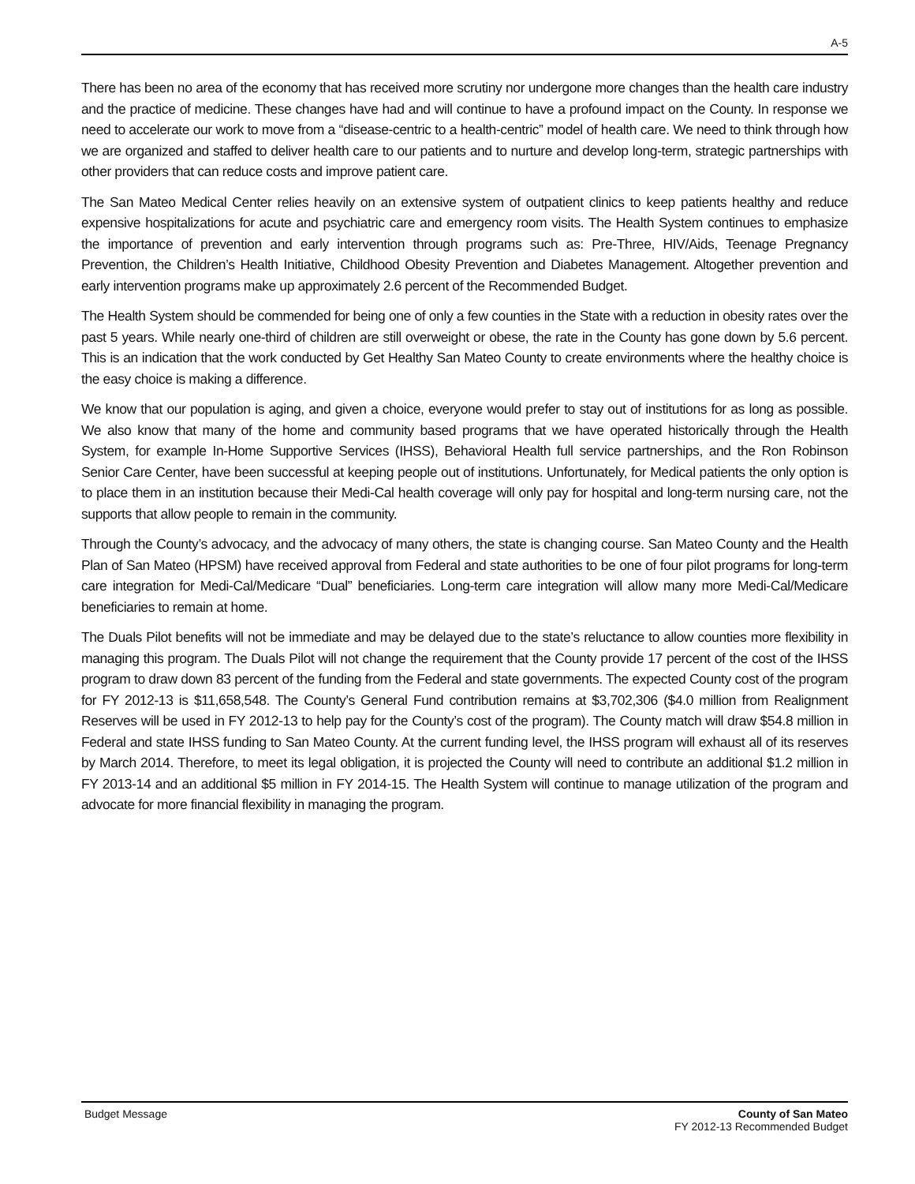A-5
There has been no area of the economy that has received more scrutiny nor undergone more changes than the health care industry and the practice of medicine. These changes have had and will continue to have a profound impact on the County. In response we need to accelerate our work to move from a “disease-centric to a health-centric” model of health care. We need to think through how we are organized and staffed to deliver health care to our patients and to nurture and develop long-term, strategic partnerships with other providers that can reduce costs and improve patient care.
The San Mateo Medical Center relies heavily on an extensive system of outpatient clinics to keep patients healthy and reduce expensive hospitalizations for acute and psychiatric care and emergency room visits. The Health System continues to emphasize the importance of prevention and early intervention through programs such as: Pre-Three, HIV/Aids, Teenage Pregnancy Prevention, the Children’s Health Initiative, Childhood Obesity Prevention and Diabetes Management. Altogether prevention and early intervention programs make up approximately 2.6 percent of the Recommended Budget.
The Health System should be commended for being one of only a few counties in the State with a reduction in obesity rates over the past 5 years. While nearly one-third of children are still overweight or obese, the rate in the County has gone down by 5.6 percent. This is an indication that the work conducted by Get Healthy San Mateo County to create environments where the healthy choice is the easy choice is making a difference.
We know that our population is aging, and given a choice, everyone would prefer to stay out of institutions for as long as possible. We also know that many of the home and community based programs that we have operated historically through the Health System, for example In-Home Supportive Services (IHSS), Behavioral Health full service partnerships, and the Ron Robinson Senior Care Center, have been successful at keeping people out of institutions. Unfortunately, for Medical patients the only option is to place them in an institution because their Medi-Cal health coverage will only pay for hospital and long-term nursing care, not the supports that allow people to remain in the community.
Through the County’s advocacy, and the advocacy of many others, the state is changing course. San Mateo County and the Health Plan of San Mateo (HPSM) have received approval from Federal and state authorities to be one of four pilot programs for long-term care integration for Medi-Cal/Medicare “Dual” beneficiaries. Long-term care integration will allow many more Medi-Cal/Medicare beneficiaries to remain at home.
The Duals Pilot benefits will not be immediate and may be delayed due to the state’s reluctance to allow counties more flexibility in managing this program. The Duals Pilot will not change the requirement that the County provide 17 percent of the cost of the IHSS program to draw down 83 percent of the funding from the Federal and state governments. The expected County cost of the program for FY 2012-13 is $11,658,548. The County’s General Fund contribution remains at $3,702,306 ($4.0 million from Realignment Reserves will be used in FY 2012-13 to help pay for the County’s cost of the program). The County match will draw $54.8 million in Federal and state IHSS funding to San Mateo County. At the current funding level, the IHSS program will exhaust all of its reserves by March 2014. Therefore, to meet its legal obligation, it is projected the County will need to contribute an additional $1.2 million in FY 2013-14 and an additional $5 million in FY 2014-15. The Health System will continue to manage utilization of the program and advocate for more financial flexibility in managing the program.
Budget Message County of San Mateo
FY 2012-13 Recommended Budget